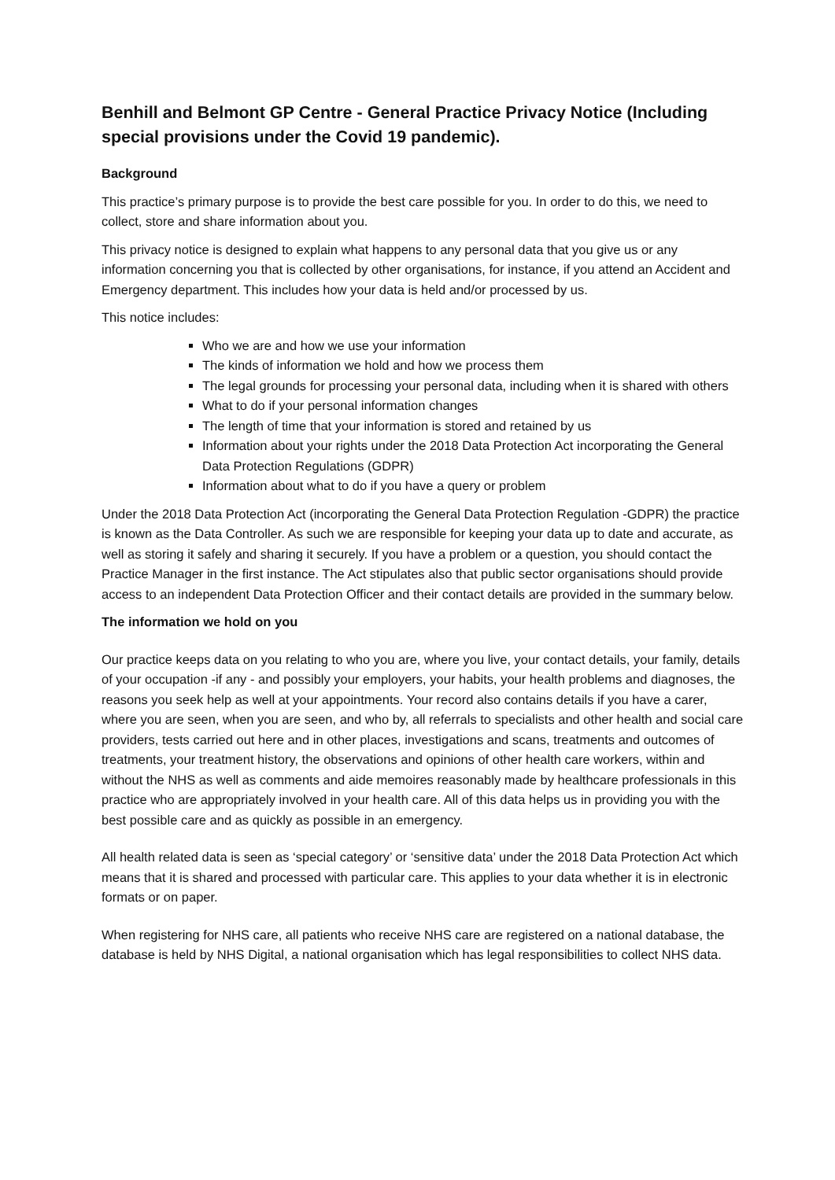Benhill and Belmont GP Centre - General Practice Privacy Notice (Including special provisions under the Covid 19 pandemic).
Background
This practice’s primary purpose is to provide the best care possible for you. In order to do this, we need to collect, store and share information about you.
This privacy notice is designed to explain what happens to any personal data that you give us or any information concerning you that is collected by other organisations, for instance, if you attend an Accident and Emergency department. This includes how your data is held and/or processed by us.
This notice includes:
Who we are and how we use your information
The kinds of information we hold and how we process them
The legal grounds for processing your personal data, including when it is shared with others
What to do if your personal information changes
The length of time that your information is stored and retained by us
Information about your rights under the 2018 Data Protection Act incorporating the General Data Protection Regulations (GDPR)
Information about what to do if you have a query or problem
Under the 2018 Data Protection Act (incorporating the General Data Protection Regulation -GDPR) the practice is known as the Data Controller. As such we are responsible for keeping your data up to date and accurate, as well as storing it safely and sharing it securely. If you have a problem or a question, you should contact the Practice Manager in the first instance. The Act stipulates also that public sector organisations should provide access to an independent Data Protection Officer and their contact details are provided in the summary below.
The information we hold on you
Our practice keeps data on you relating to who you are, where you live, your contact details, your family, details of your occupation -if any - and possibly your employers, your habits, your health problems and diagnoses, the reasons you seek help as well at your appointments. Your record also contains details if you have a carer, where you are seen, when you are seen, and who by, all referrals to specialists and other health and social care providers, tests carried out here and in other places, investigations and scans, treatments and outcomes of treatments, your treatment history, the observations and opinions of other health care workers, within and without the NHS as well as comments and aide memoires reasonably made by healthcare professionals in this practice who are appropriately involved in your health care. All of this data helps us in providing you with the best possible care and as quickly as possible in an emergency.
All health related data is seen as ‘special category’ or ‘sensitive data’ under the 2018 Data Protection Act which means that it is shared and processed with particular care. This applies to your data whether it is in electronic formats or on paper.
When registering for NHS care, all patients who receive NHS care are registered on a national database, the database is held by NHS Digital, a national organisation which has legal responsibilities to collect NHS data.